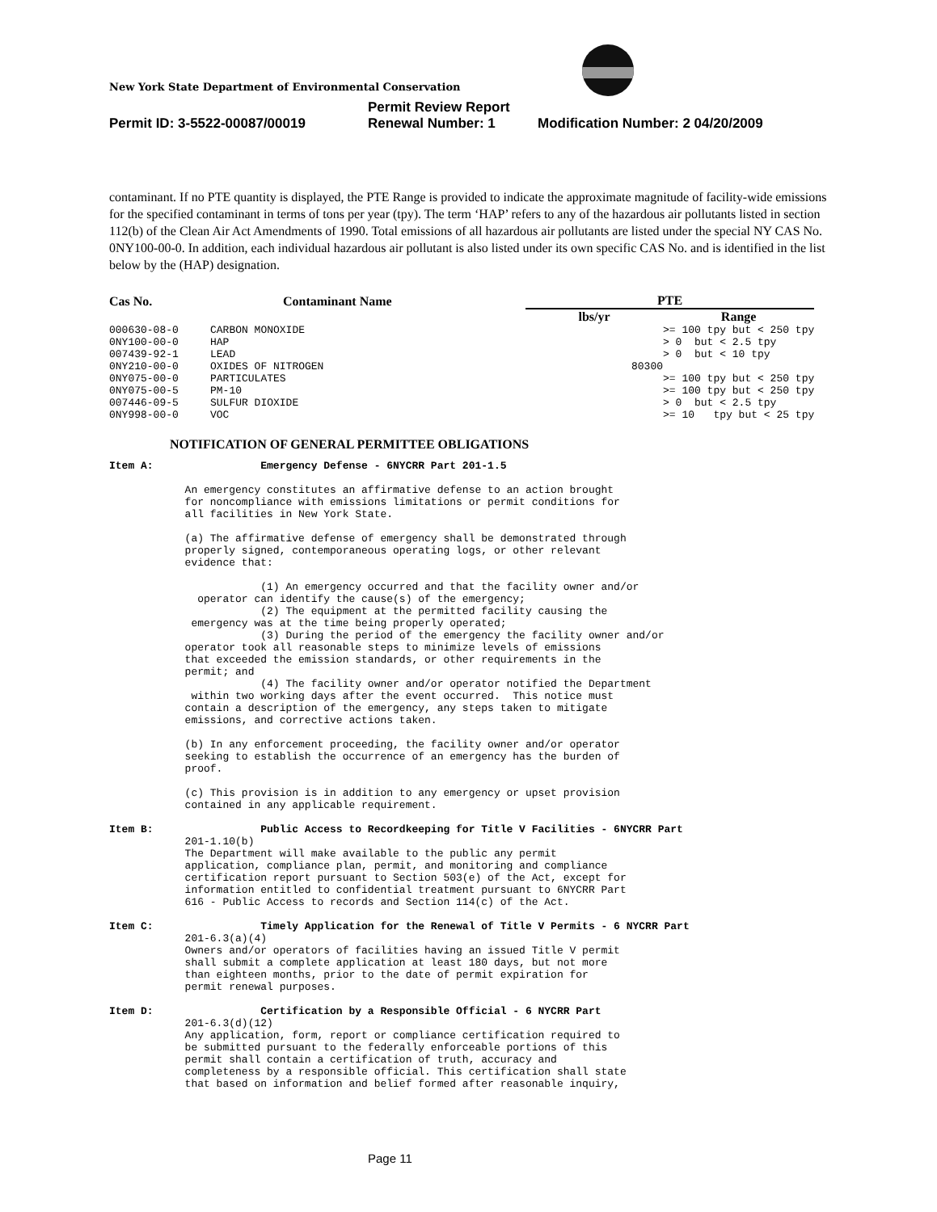New York State Department of Environmental Conservation
Permit Review Report
Permit ID: 3-5522-00087/00019 Renewal Number: 1 Modification Number: 2 04/20/2009
contaminant. If no PTE quantity is displayed, the PTE Range is provided to indicate the approximate magnitude of facility-wide emissions for the specified contaminant in terms of tons per year (tpy). The term ‘HAP’ refers to any of the hazardous air pollutants listed in section 112(b) of the Clean Air Act Amendments of 1990. Total emissions of all hazardous air pollutants are listed under the special NY CAS No. 0NY100-00-0. In addition, each individual hazardous air pollutant is also listed under its own specific CAS No. and is identified in the list below by the (HAP) designation.
| Cas No. | Contaminant Name | PTE | |
| --- | --- | --- | --- |
| | | lbs/yr | Range |
| 000630-08-0 | CARBON MONOXIDE | | >= 100 tpy but < 250 tpy |
| 0NY100-00-0 | HAP | | > 0 but < 2.5 tpy |
| 007439-92-1 | LEAD | | > 0 but < 10 tpy |
| 0NY210-00-0 | OXIDES OF NITROGEN | 80300 | |
| 0NY075-00-0 | PARTICULATES | | >= 100 tpy but < 250 tpy |
| 0NY075-00-5 | PM-10 | | >= 100 tpy but < 250 tpy |
| 007446-09-5 | SULFUR DIOXIDE | | > 0 but < 2.5 tpy |
| 0NY998-00-0 | VOC | | >= 10 tpy but < 25 tpy |
NOTIFICATION OF GENERAL PERMITTEE OBLIGATIONS
Item A:                 Emergency Defense - 6NYCRR Part 201-1.5

            An emergency constitutes an affirmative defense to an action brought
            for noncompliance with emissions limitations or permit conditions for
            all facilities in New York State.

            (a) The affirmative defense of emergency shall be demonstrated through
            properly signed, contemporaneous operating logs, or other relevant
            evidence that:

                        (1) An emergency occurred and that the facility owner and/or
              operator can identify the cause(s) of the emergency;
                        (2) The equipment at the permitted facility causing the
             emergency was at the time being properly operated;
                        (3) During the period of the emergency the facility owner and/or
            operator took all reasonable steps to minimize levels of emissions
            that exceeded the emission standards, or other requirements in the
            permit; and
                        (4) The facility owner and/or operator notified the Department
             within two working days after the event occurred.  This notice must
            contain a description of the emergency, any steps taken to mitigate
            emissions, and corrective actions taken.

            (b) In any enforcement proceeding, the facility owner and/or operator
            seeking to establish the occurrence of an emergency has the burden of
            proof.

            (c) This provision is in addition to any emergency or upset provision
            contained in any applicable requirement.

Item B:                 Public Access to Recordkeeping for Title V Facilities - 6NYCRR Part
            201-1.10(b)
            The Department will make available to the public any permit
            application, compliance plan, permit, and monitoring and compliance
            certification report pursuant to Section 503(e) of the Act, except for
            information entitled to confidential treatment pursuant to 6NYCRR Part
            616 - Public Access to records and Section 114(c) of the Act.

Item C:                 Timely Application for the Renewal of Title V Permits - 6 NYCRR Part
            201-6.3(a)(4)
            Owners and/or operators of facilities having an issued Title V permit
            shall submit a complete application at least 180 days, but not more
            than eighteen months, prior to the date of permit expiration for
            permit renewal purposes.

Item D:                 Certification by a Responsible Official - 6 NYCRR Part
            201-6.3(d)(12)
            Any application, form, report or compliance certification required to
            be submitted pursuant to the federally enforceable portions of this
            permit shall contain a certification of truth, accuracy and
            completeness by a responsible official. This certification shall state
            that based on information and belief formed after reasonable inquiry,
Page 11